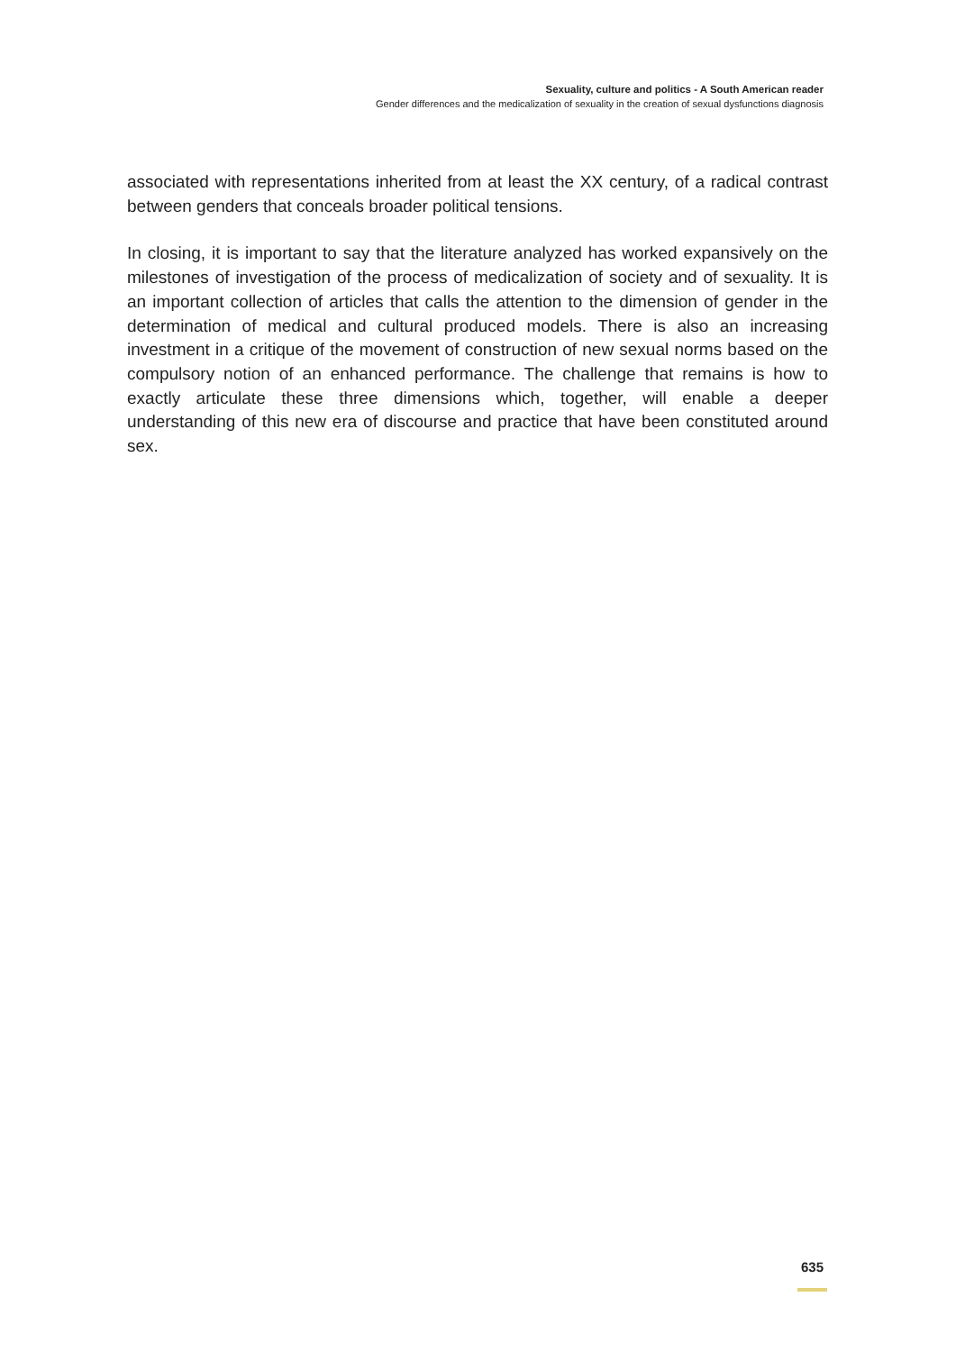Sexuality, culture and politics - A South American reader
Gender differences and the medicalization of sexuality in the creation of sexual dysfunctions diagnosis
associated with representations inherited from at least the XX century, of a radical contrast between genders that conceals broader political tensions.
In closing, it is important to say that the literature analyzed has worked expansively on the milestones of investigation of the process of medicalization of society and of sexuality. It is an important collection of articles that calls the attention to the dimension of gender in the determination of medical and cultural produced models. There is also an increasing investment in a critique of the movement of construction of new sexual norms based on the compulsory notion of an enhanced performance. The challenge that remains is how to exactly articulate these three dimensions which, together, will enable a deeper understanding of this new era of discourse and practice that have been constituted around sex.
635